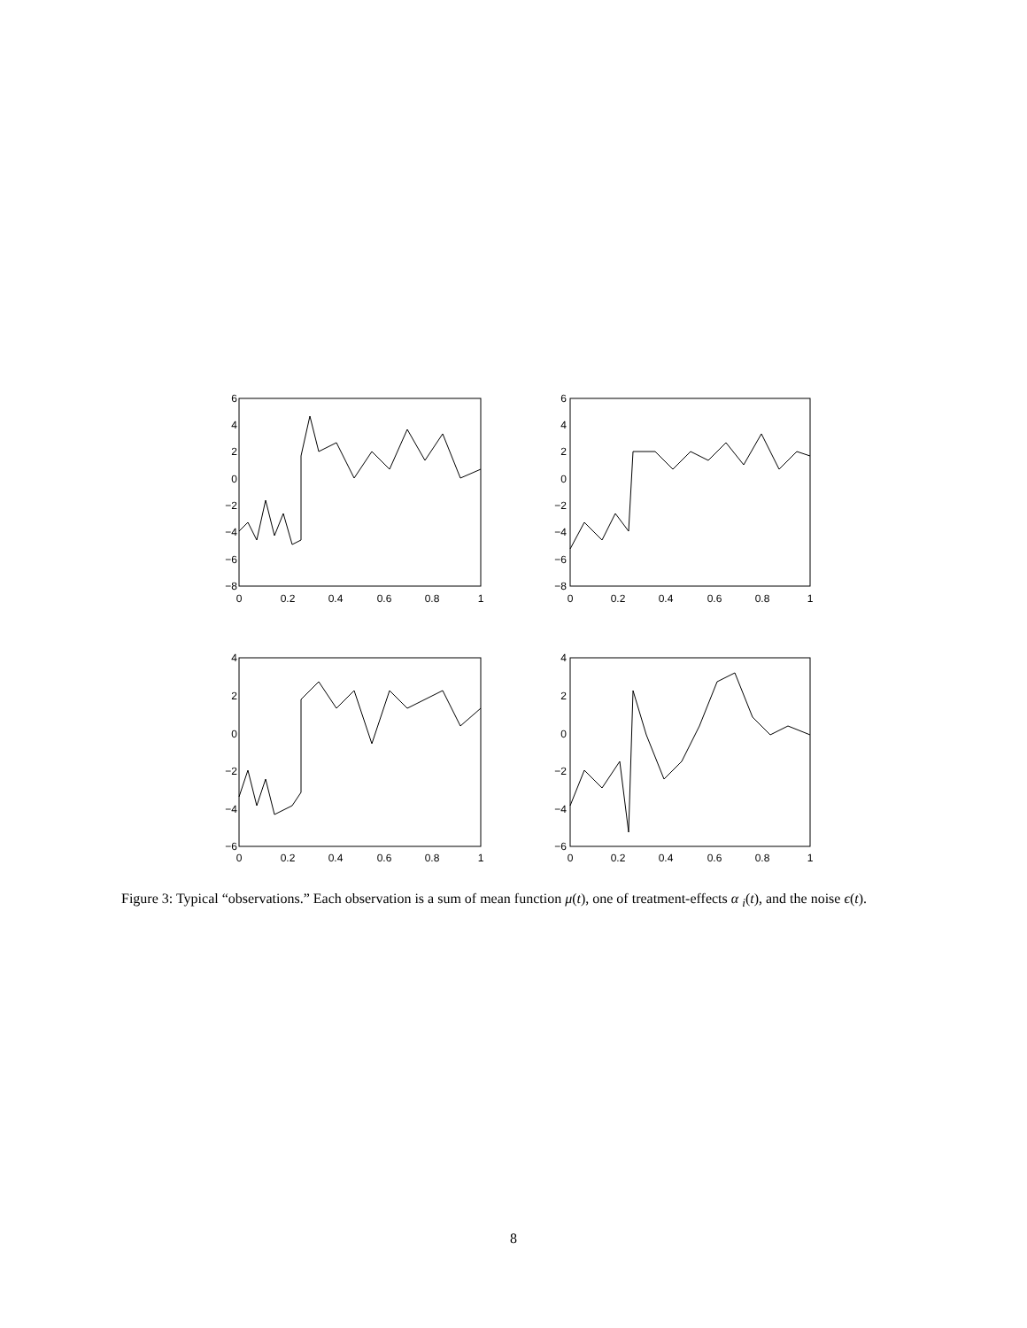6
4
2
0
−2
−4
−6
−8
0
0.2
0.4
0.6
0.8
1
6
4
2
0
−2
−4
−6
−8
0
0.2
0.4
0.6
0.8
1
4
2
0
−2
−4
−6
0
0.2
0.4
0.6
0.8
1
4
2
0
−2
−4
−6
0
0.2
0.4
0.6
0.8
1
Figure 3: Typical “observations.” Each observation is a sum of mean function μ(t), one of treatment-effects α <sub>i</sub>(t), and the noise ϵ(t).
8